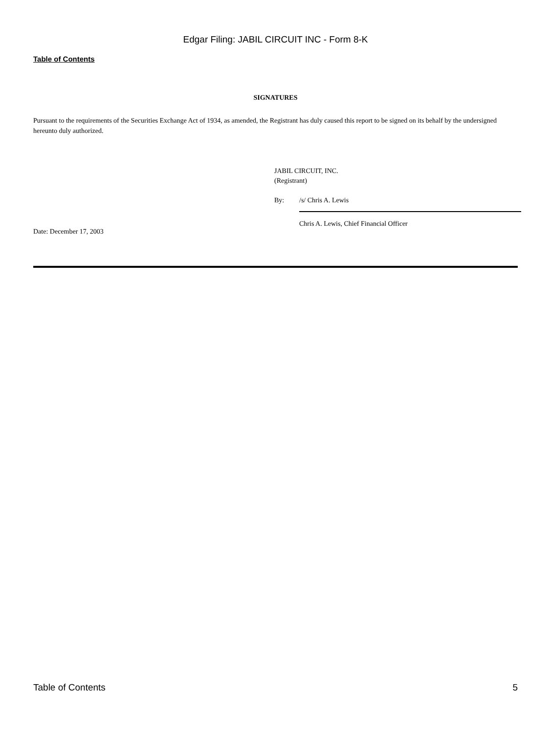Edgar Filing: JABIL CIRCUIT INC - Form 8-K
Table of Contents
SIGNATURES
Pursuant to the requirements of the Securities Exchange Act of 1934, as amended, the Registrant has duly caused this report to be signed on its behalf by the undersigned hereunto duly authorized.
JABIL CIRCUIT, INC.
(Registrant)
By: /s/ Chris A. Lewis
Chris A. Lewis, Chief Financial Officer
Date: December 17, 2003
Table of Contents 5